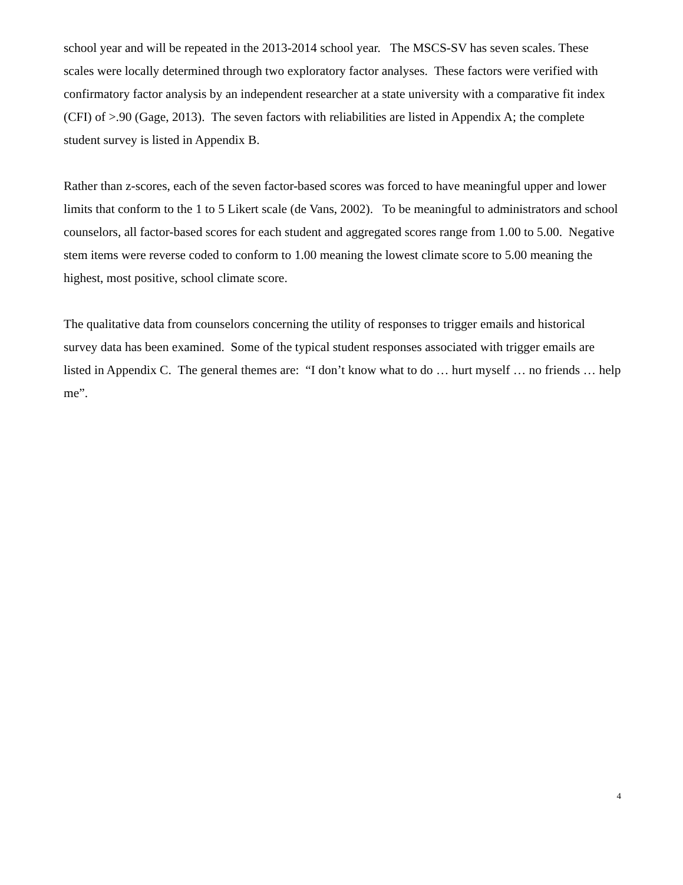school year and will be repeated in the 2013-2014 school year. The MSCS-SV has seven scales. These scales were locally determined through two exploratory factor analyses. These factors were verified with confirmatory factor analysis by an independent researcher at a state university with a comparative fit index (CFI) of >.90 (Gage, 2013). The seven factors with reliabilities are listed in Appendix A; the complete student survey is listed in Appendix B.
Rather than z-scores, each of the seven factor-based scores was forced to have meaningful upper and lower limits that conform to the 1 to 5 Likert scale (de Vans, 2002). To be meaningful to administrators and school counselors, all factor-based scores for each student and aggregated scores range from 1.00 to 5.00. Negative stem items were reverse coded to conform to 1.00 meaning the lowest climate score to 5.00 meaning the highest, most positive, school climate score.
The qualitative data from counselors concerning the utility of responses to trigger emails and historical survey data has been examined. Some of the typical student responses associated with trigger emails are listed in Appendix C. The general themes are: “I don’t know what to do … hurt myself … no friends … help me”.
4